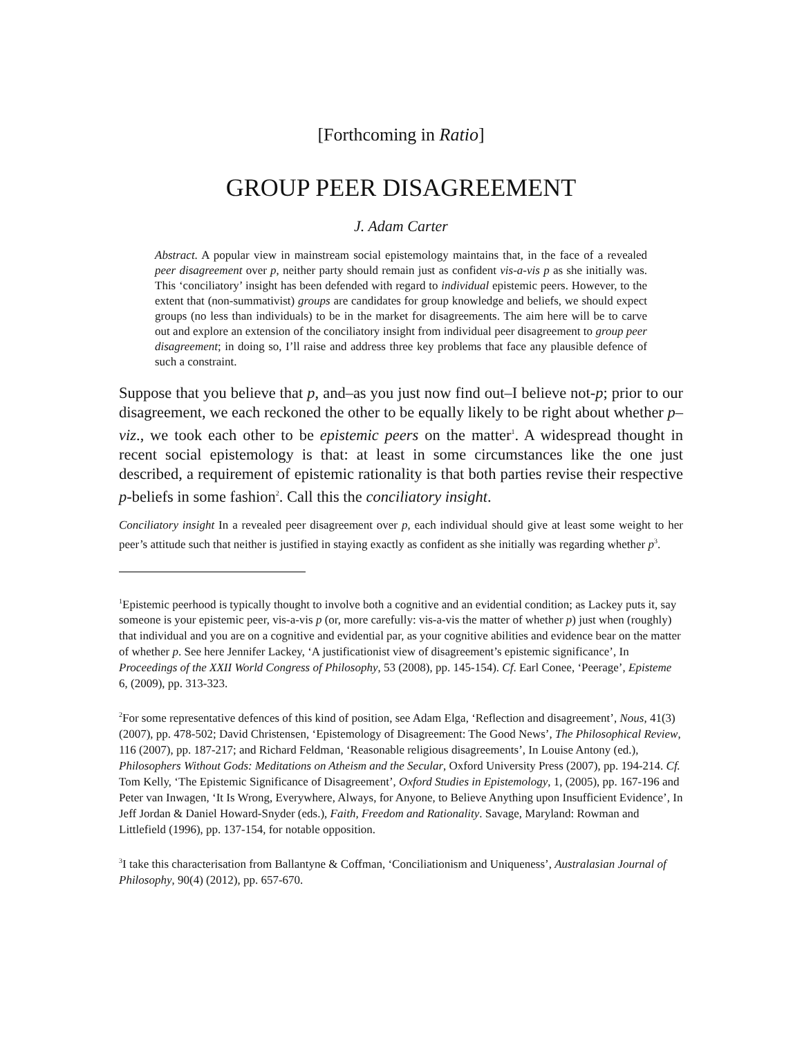[Forthcoming in Ratio]
GROUP PEER DISAGREEMENT
J. Adam Carter
Abstract. A popular view in mainstream social epistemology maintains that, in the face of a revealed peer disagreement over p, neither party should remain just as confident vis-a-vis p as she initially was. This ‘conciliatory’ insight has been defended with regard to individual epistemic peers. However, to the extent that (non-summativist) groups are candidates for group knowledge and beliefs, we should expect groups (no less than individuals) to be in the market for disagreements. The aim here will be to carve out and explore an extension of the conciliatory insight from individual peer disagreement to group peer disagreement; in doing so, I’ll raise and address three key problems that face any plausible defence of such a constraint.
Suppose that you believe that p, and–as you just now find out–I believe not-p; prior to our disagreement, we each reckoned the other to be equally likely to be right about whether p–viz., we took each other to be epistemic peers on the matter<sup>1</sup>. A widespread thought in recent social epistemology is that: at least in some circumstances like the one just described, a requirement of epistemic rationality is that both parties revise their respective p-beliefs in some fashion<sup>2</sup>. Call this the conciliatory insight.
Conciliatory insight In a revealed peer disagreement over p, each individual should give at least some weight to her peer’s attitude such that neither is justified in staying exactly as confident as she initially was regarding whether p<sup>3</sup>.
<sup>1</sup> Epistemic peerhood is typically thought to involve both a cognitive and an evidential condition; as Lackey puts it, say someone is your epistemic peer, vis-a-vis p (or, more carefully: vis-a-vis the matter of whether p) just when (roughly) that individual and you are on a cognitive and evidential par, as your cognitive abilities and evidence bear on the matter of whether p. See here Jennifer Lackey, ‘A justificationist view of disagreement’s epistemic significance’, In Proceedings of the XXII World Congress of Philosophy, 53 (2008), pp. 145-154). Cf. Earl Conee, ‘Peerage’, Episteme 6, (2009), pp. 313-323.
<sup>2</sup> For some representative defences of this kind of position, see Adam Elga, ‘Reflection and disagreement’, Nous, 41(3) (2007), pp. 478-502; David Christensen, ‘Epistemology of Disagreement: The Good News’, The Philosophical Review, 116 (2007), pp. 187-217; and Richard Feldman, ‘Reasonable religious disagreements’, In Louise Antony (ed.), Philosophers Without Gods: Meditations on Atheism and the Secular, Oxford University Press (2007), pp. 194-214. Cf. Tom Kelly, ‘The Epistemic Significance of Disagreement’, Oxford Studies in Epistemology, 1, (2005), pp. 167-196 and Peter van Inwagen, ‘It Is Wrong, Everywhere, Always, for Anyone, to Believe Anything upon Insufficient Evidence’, In Jeff Jordan & Daniel Howard-Snyder (eds.), Faith, Freedom and Rationality. Savage, Maryland: Rowman and Littlefield (1996), pp. 137-154, for notable opposition.
<sup>3</sup> I take this characterisation from Ballantyne & Coffman, ‘Conciliationism and Uniqueness’, Australasian Journal of Philosophy, 90(4) (2012), pp. 657-670.